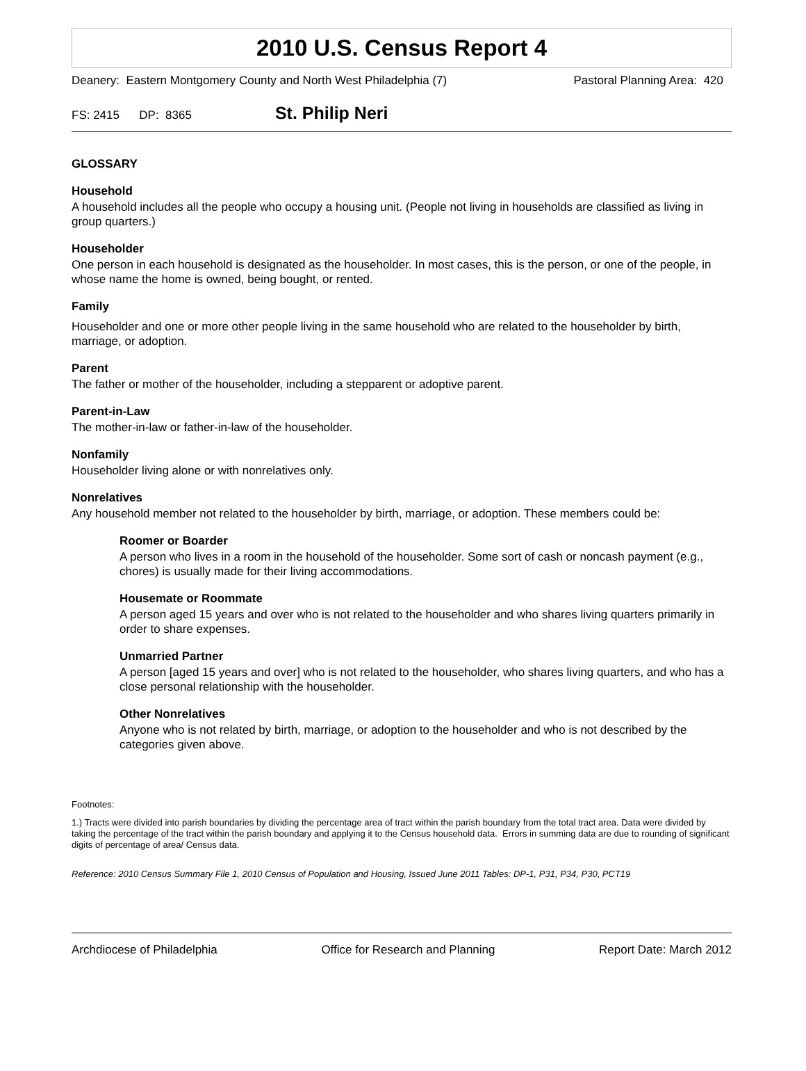2010 U.S. Census Report 4
Deanery: Eastern Montgomery County and North West Philadelphia (7) Pastoral Planning Area: 420
FS: 2415 DP: 8365 St. Philip Neri
GLOSSARY
Household
A household includes all the people who occupy a housing unit. (People not living in households are classified as living in group quarters.)
Householder
One person in each household is designated as the householder. In most cases, this is the person, or one of the people, in whose name the home is owned, being bought, or rented.
Family
Householder and one or more other people living in the same household who are related to the householder by birth, marriage, or adoption.
Parent
The father or mother of the householder, including a stepparent or adoptive parent.
Parent-in-Law
The mother-in-law or father-in-law of the householder.
Nonfamily
Householder living alone or with nonrelatives only.
Nonrelatives
Any household member not related to the householder by birth, marriage, or adoption. These members could be:
Roomer or Boarder
A person who lives in a room in the household of the householder. Some sort of cash or noncash payment (e.g., chores) is usually made for their living accommodations.
Housemate or Roommate
A person aged 15 years and over who is not related to the householder and who shares living quarters primarily in order to share expenses.
Unmarried Partner
A person [aged 15 years and over] who is not related to the householder, who shares living quarters, and who has a close personal relationship with the householder.
Other Nonrelatives
Anyone who is not related by birth, marriage, or adoption to the householder and who is not described by the categories given above.
Footnotes:
1.) Tracts were divided into parish boundaries by dividing the percentage area of tract within the parish boundary from the total tract area. Data were divided by taking the percentage of the tract within the parish boundary and applying it to the Census household data. Errors in summing data are due to rounding of significant digits of percentage of area/ Census data.
Reference: 2010 Census Summary File 1, 2010 Census of Population and Housing, Issued June 2011 Tables: DP-1, P31, P34, P30, PCT19
Archdiocese of Philadelphia Office for Research and Planning Report Date: March 2012